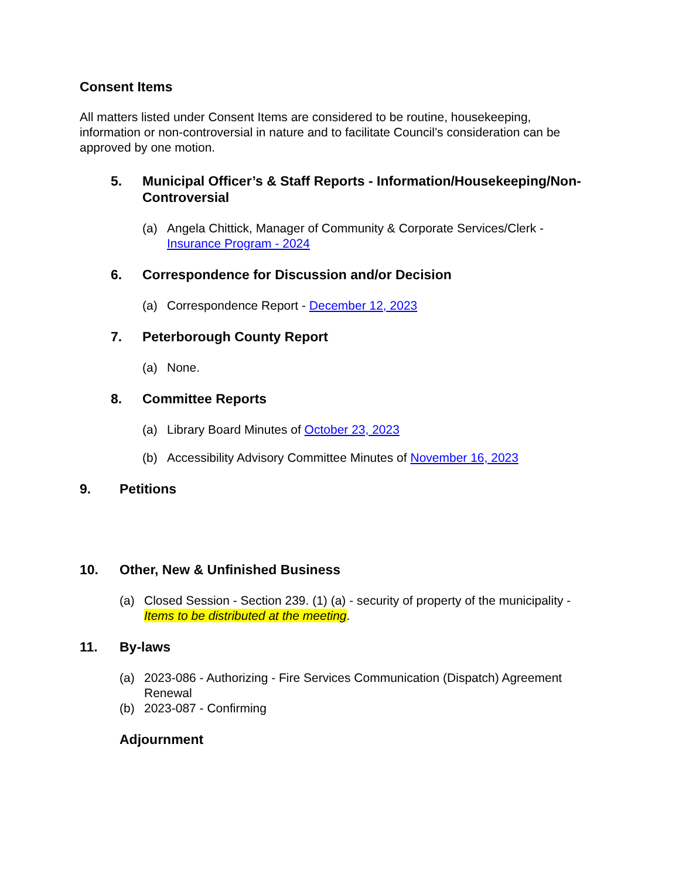Consent Items
All matters listed under Consent Items are considered to be routine, housekeeping, information or non-controversial in nature and to facilitate Council’s consideration can be approved by one motion.
5. Municipal Officer’s & Staff Reports - Information/Housekeeping/Non-Controversial
(a) Angela Chittick, Manager of Community & Corporate Services/Clerk - Insurance Program - 2024
6. Correspondence for Discussion and/or Decision
(a) Correspondence Report - December 12, 2023
7. Peterborough County Report
(a) None.
8. Committee Reports
(a) Library Board Minutes of October 23, 2023
(b) Accessibility Advisory Committee Minutes of November 16, 2023
9. Petitions
10. Other, New & Unfinished Business
(a) Closed Session - Section 239. (1) (a) - security of property of the municipality - Items to be distributed at the meeting.
11. By-laws
(a) 2023-086 - Authorizing - Fire Services Communication (Dispatch) Agreement Renewal
(b) 2023-087 - Confirming
Adjournment